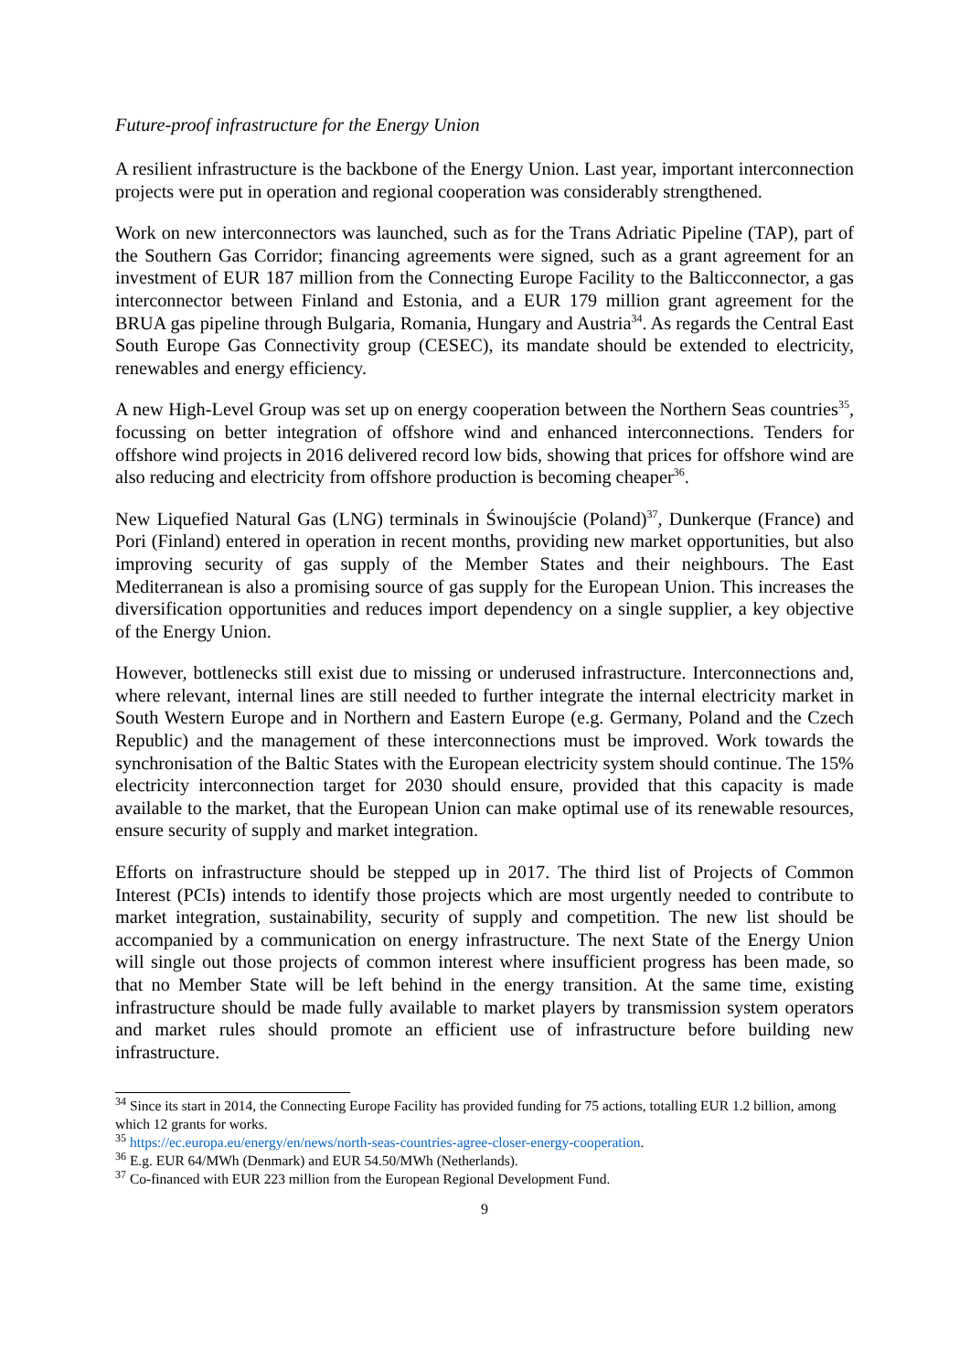Future-proof infrastructure for the Energy Union
A resilient infrastructure is the backbone of the Energy Union. Last year, important interconnection projects were put in operation and regional cooperation was considerably strengthened.
Work on new interconnectors was launched, such as for the Trans Adriatic Pipeline (TAP), part of the Southern Gas Corridor; financing agreements were signed, such as a grant agreement for an investment of EUR 187 million from the Connecting Europe Facility to the Balticconnector, a gas interconnector between Finland and Estonia, and a EUR 179 million grant agreement for the BRUA gas pipeline through Bulgaria, Romania, Hungary and Austria<sup>34</sup>. As regards the Central East South Europe Gas Connectivity group (CESEC), its mandate should be extended to electricity, renewables and energy efficiency.
A new High-Level Group was set up on energy cooperation between the Northern Seas countries<sup>35</sup>, focussing on better integration of offshore wind and enhanced interconnections. Tenders for offshore wind projects in 2016 delivered record low bids, showing that prices for offshore wind are also reducing and electricity from offshore production is becoming cheaper<sup>36</sup>.
New Liquefied Natural Gas (LNG) terminals in Świnoujście (Poland)<sup>37</sup>, Dunkerque (France) and Pori (Finland) entered in operation in recent months, providing new market opportunities, but also improving security of gas supply of the Member States and their neighbours. The East Mediterranean is also a promising source of gas supply for the European Union. This increases the diversification opportunities and reduces import dependency on a single supplier, a key objective of the Energy Union.
However, bottlenecks still exist due to missing or underused infrastructure. Interconnections and, where relevant, internal lines are still needed to further integrate the internal electricity market in South Western Europe and in Northern and Eastern Europe (e.g. Germany, Poland and the Czech Republic) and the management of these interconnections must be improved. Work towards the synchronisation of the Baltic States with the European electricity system should continue. The 15% electricity interconnection target for 2030 should ensure, provided that this capacity is made available to the market, that the European Union can make optimal use of its renewable resources, ensure security of supply and market integration.
Efforts on infrastructure should be stepped up in 2017. The third list of Projects of Common Interest (PCIs) intends to identify those projects which are most urgently needed to contribute to market integration, sustainability, security of supply and competition. The new list should be accompanied by a communication on energy infrastructure. The next State of the Energy Union will single out those projects of common interest where insufficient progress has been made, so that no Member State will be left behind in the energy transition. At the same time, existing infrastructure should be made fully available to market players by transmission system operators and market rules should promote an efficient use of infrastructure before building new infrastructure.
<sup>34</sup> Since its start in 2014, the Connecting Europe Facility has provided funding for 75 actions, totalling EUR 1.2 billion, among which 12 grants for works.
<sup>35</sup> https://ec.europa.eu/energy/en/news/north-seas-countries-agree-closer-energy-cooperation.
<sup>36</sup> E.g. EUR 64/MWh (Denmark) and EUR 54.50/MWh (Netherlands).
<sup>37</sup> Co-financed with EUR 223 million from the European Regional Development Fund.
9